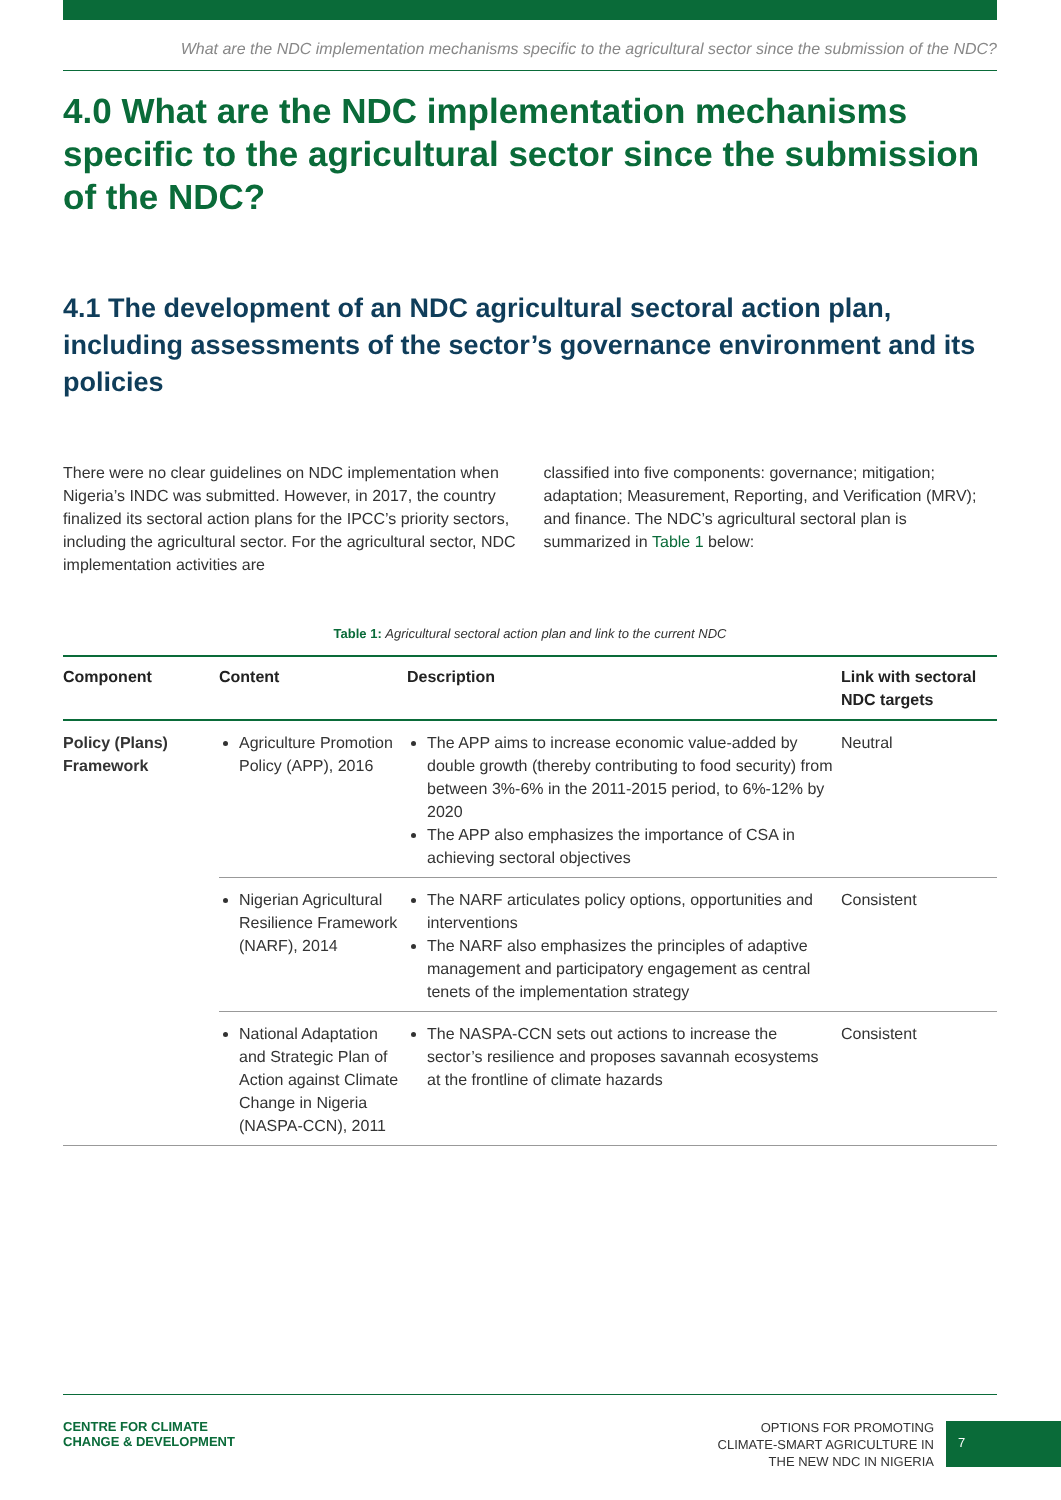What are the NDC implementation mechanisms specific to the agricultural sector since the submission of the NDC?
4.0 What are the NDC implementation mechanisms specific to the agricultural sector since the submission of the NDC?
4.1 The development of an NDC agricultural sectoral action plan, including assessments of the sector’s governance environment and its policies
There were no clear guidelines on NDC implementation when Nigeria’s INDC was submitted. However, in 2017, the country finalized its sectoral action plans for the IPCC’s priority sectors, including the agricultural sector. For the agricultural sector, NDC implementation activities are
classified into five components: governance; mitigation; adaptation; Measurement, Reporting, and Verification (MRV); and finance. The NDC’s agricultural sectoral plan is summarized in Table 1 below:
Table 1: Agricultural sectoral action plan and link to the current NDC
| Component | Content | Description | Link with sectoral NDC targets |
| --- | --- | --- | --- |
| Policy (Plans) Framework | Agriculture Promotion Policy (APP), 2016 | The APP aims to increase economic value-added by double growth (thereby contributing to food security) from between 3%-6% in the 2011-2015 period, to 6%-12% by 2020 The APP also emphasizes the importance of CSA in achieving sectoral objectives | Neutral |
| | Nigerian Agricultural Resilience Framework (NARF), 2014 | The NARF articulates policy options, opportunities and interventions The NARF also emphasizes the principles of adaptive management and participatory engagement as central tenets of the implementation strategy | Consistent |
| | National Adaptation and Strategic Plan of Action against Climate Change in Nigeria (NASPA-CCN), 2011 | The NASPA-CCN sets out actions to increase the sector’s resilience and proposes savannah ecosystems at the frontline of climate hazards | Consistent |
CENTRE FOR CLIMATE
CHANGE & DEVELOPMENT
OPTIONS FOR PROMOTING
CLIMATE-SMART AGRICULTURE IN
THE NEW NDC IN NIGERIA
7